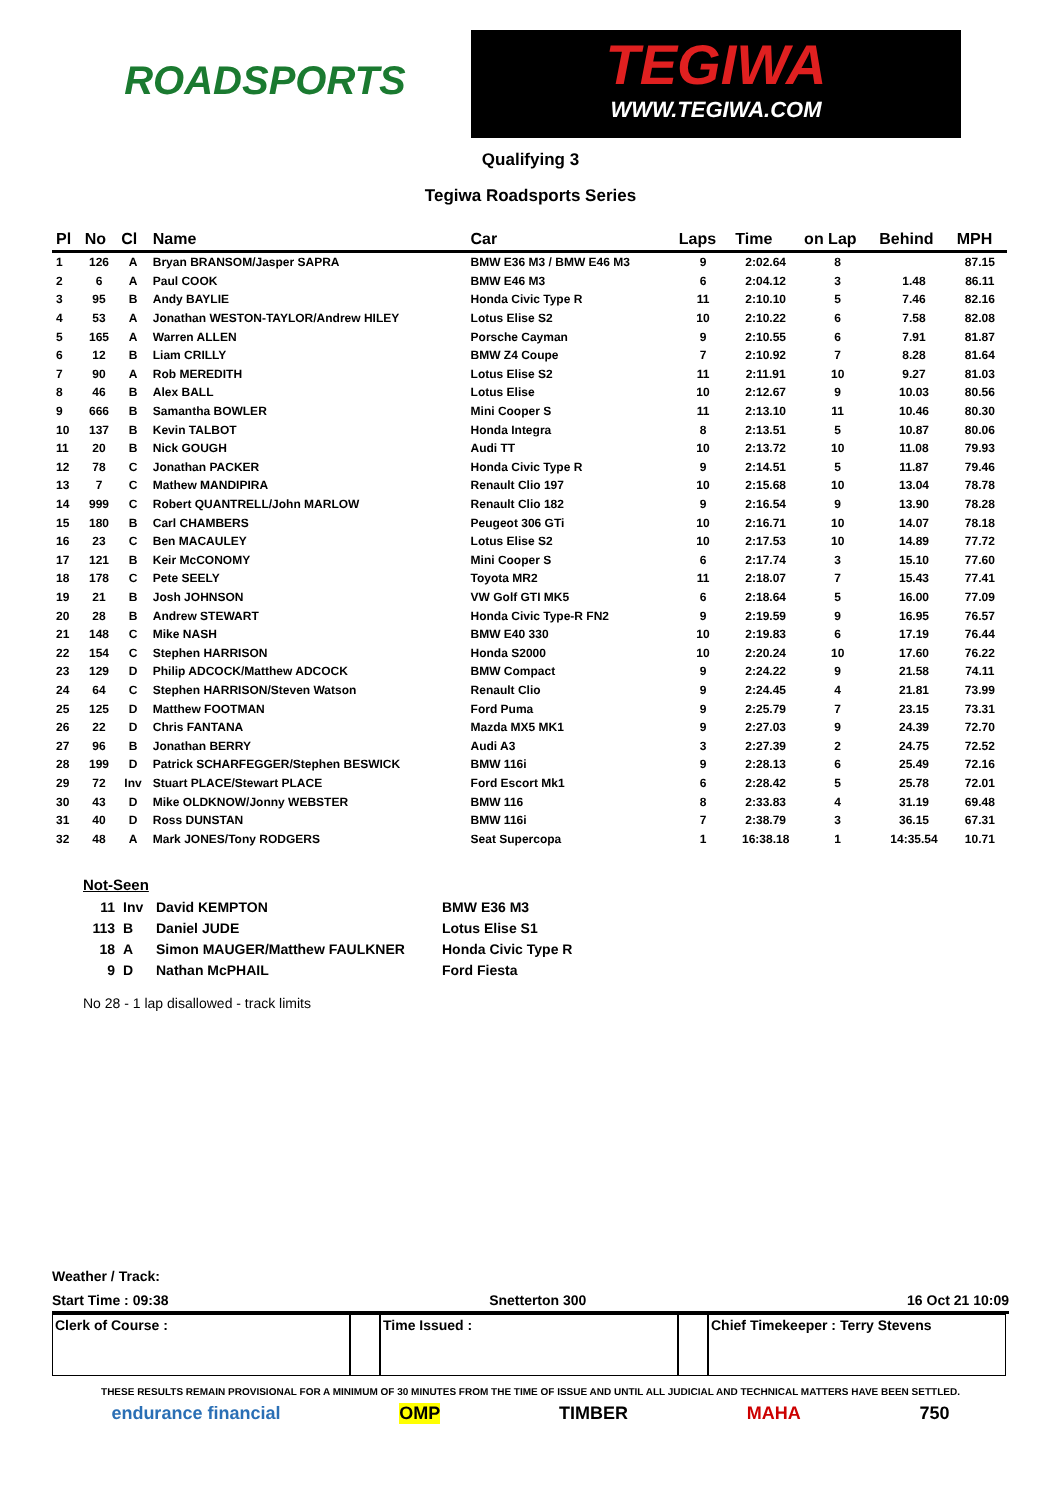ROADSPORTS
TEGIWA
WWW.TEGIWA.COM
Qualifying 3
Tegiwa Roadsports Series
| Pl | No | Cl | Name | Car | Laps | Time | on Lap | Behind | MPH |
| --- | --- | --- | --- | --- | --- | --- | --- | --- | --- |
| 1 | 126 | A | Bryan BRANSOM/Jasper SAPRA | BMW E36 M3 / BMW E46 M3 | 9 | 2:02.64 | 8 | | 87.15 |
| 2 | 6 | A | Paul COOK | BMW E46 M3 | 6 | 2:04.12 | 3 | 1.48 | 86.11 |
| 3 | 95 | B | Andy BAYLIE | Honda Civic Type R | 11 | 2:10.10 | 5 | 7.46 | 82.16 |
| 4 | 53 | A | Jonathan WESTON-TAYLOR/Andrew HILEY | Lotus Elise S2 | 10 | 2:10.22 | 6 | 7.58 | 82.08 |
| 5 | 165 | A | Warren ALLEN | Porsche Cayman | 9 | 2:10.55 | 6 | 7.91 | 81.87 |
| 6 | 12 | B | Liam CRILLY | BMW Z4 Coupe | 7 | 2:10.92 | 7 | 8.28 | 81.64 |
| 7 | 90 | A | Rob MEREDITH | Lotus Elise S2 | 11 | 2:11.91 | 10 | 9.27 | 81.03 |
| 8 | 46 | B | Alex BALL | Lotus Elise | 10 | 2:12.67 | 9 | 10.03 | 80.56 |
| 9 | 666 | B | Samantha BOWLER | Mini Cooper S | 11 | 2:13.10 | 11 | 10.46 | 80.30 |
| 10 | 137 | B | Kevin TALBOT | Honda Integra | 8 | 2:13.51 | 5 | 10.87 | 80.06 |
| 11 | 20 | B | Nick GOUGH | Audi TT | 10 | 2:13.72 | 10 | 11.08 | 79.93 |
| 12 | 78 | C | Jonathan PACKER | Honda Civic Type R | 9 | 2:14.51 | 5 | 11.87 | 79.46 |
| 13 | 7 | C | Mathew MANDIPIRA | Renault Clio 197 | 10 | 2:15.68 | 10 | 13.04 | 78.78 |
| 14 | 999 | C | Robert QUANTRELL/John MARLOW | Renault Clio 182 | 9 | 2:16.54 | 9 | 13.90 | 78.28 |
| 15 | 180 | B | Carl CHAMBERS | Peugeot 306 GTi | 10 | 2:16.71 | 10 | 14.07 | 78.18 |
| 16 | 23 | C | Ben MACAULEY | Lotus Elise S2 | 10 | 2:17.53 | 10 | 14.89 | 77.72 |
| 17 | 121 | B | Keir McCONOMY | Mini Cooper S | 6 | 2:17.74 | 3 | 15.10 | 77.60 |
| 18 | 178 | C | Pete SEELY | Toyota MR2 | 11 | 2:18.07 | 7 | 15.43 | 77.41 |
| 19 | 21 | B | Josh JOHNSON | VW Golf GTI MK5 | 6 | 2:18.64 | 5 | 16.00 | 77.09 |
| 20 | 28 | B | Andrew STEWART | Honda Civic Type-R FN2 | 9 | 2:19.59 | 9 | 16.95 | 76.57 |
| 21 | 148 | C | Mike NASH | BMW E40 330 | 10 | 2:19.83 | 6 | 17.19 | 76.44 |
| 22 | 154 | C | Stephen HARRISON | Honda S2000 | 10 | 2:20.24 | 10 | 17.60 | 76.22 |
| 23 | 129 | D | Philip ADCOCK/Matthew ADCOCK | BMW Compact | 9 | 2:24.22 | 9 | 21.58 | 74.11 |
| 24 | 64 | C | Stephen HARRISON/Steven Watson | Renault Clio | 9 | 2:24.45 | 4 | 21.81 | 73.99 |
| 25 | 125 | D | Matthew FOOTMAN | Ford Puma | 9 | 2:25.79 | 7 | 23.15 | 73.31 |
| 26 | 22 | D | Chris FANTANA | Mazda MX5 MK1 | 9 | 2:27.03 | 9 | 24.39 | 72.70 |
| 27 | 96 | B | Jonathan BERRY | Audi A3 | 3 | 2:27.39 | 2 | 24.75 | 72.52 |
| 28 | 199 | D | Patrick SCHARFEGGER/Stephen BESWICK | BMW 116i | 9 | 2:28.13 | 6 | 25.49 | 72.16 |
| 29 | 72 | Inv | Stuart PLACE/Stewart PLACE | Ford Escort Mk1 | 6 | 2:28.42 | 5 | 25.78 | 72.01 |
| 30 | 43 | D | Mike OLDKNOW/Jonny WEBSTER | BMW 116 | 8 | 2:33.83 | 4 | 31.19 | 69.48 |
| 31 | 40 | D | Ross DUNSTAN | BMW 116i | 7 | 2:38.79 | 3 | 36.15 | 67.31 |
| 32 | 48 | A | Mark JONES/Tony RODGERS | Seat Supercopa | 1 | 16:38.18 | 1 | 14:35.54 | 10.71 |
Not-Seen
| 11 | Inv | David KEMPTON | BMW E36 M3 |
| 113 | B | Daniel JUDE | Lotus Elise S1 |
| 18 | A | Simon MAUGER/Matthew FAULKNER | Honda Civic Type R |
| 9 | D | Nathan McPHAIL | Ford Fiesta |
No 28 - 1 lap disallowed - track limits
Weather / Track:
Start Time : 09:38 Snetterton 300 16 Oct 21 10:09
Clerk of Course : Time Issued : Chief Timekeeper : Terry Stevens
THESE RESULTS REMAIN PROVISIONAL FOR A MINIMUM OF 30 MINUTES FROM THE TIME OF ISSUE AND UNTIL ALL JUDICIAL AND TECHNICAL MATTERS HAVE BEEN SETTLED.
endurance financial OMP TIMBER MAHA 750